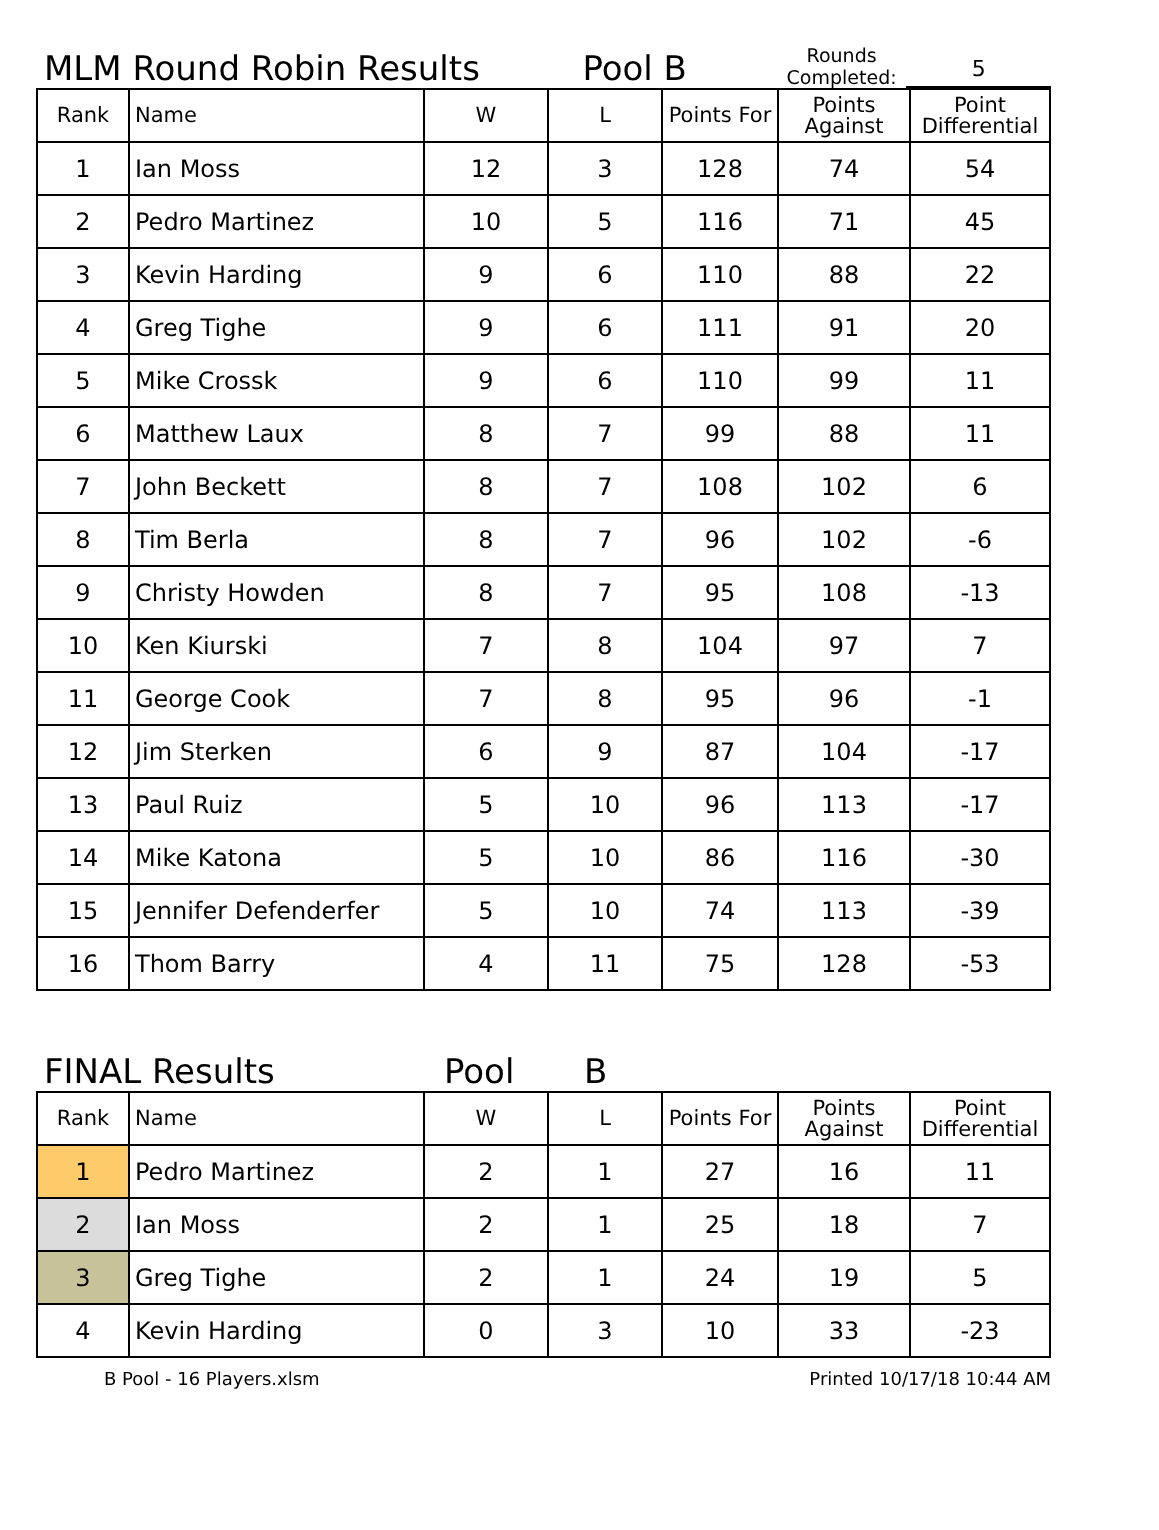MLM Round Robin Results
Pool B
Rounds Completed:
5
| Rank | Name | W | L | Points For | Points Against | Point Differential |
| --- | --- | --- | --- | --- | --- | --- |
| 1 | Ian Moss | 12 | 3 | 128 | 74 | 54 |
| 2 | Pedro Martinez | 10 | 5 | 116 | 71 | 45 |
| 3 | Kevin Harding | 9 | 6 | 110 | 88 | 22 |
| 4 | Greg Tighe | 9 | 6 | 111 | 91 | 20 |
| 5 | Mike Crossk | 9 | 6 | 110 | 99 | 11 |
| 6 | Matthew Laux | 8 | 7 | 99 | 88 | 11 |
| 7 | John Beckett | 8 | 7 | 108 | 102 | 6 |
| 8 | Tim Berla | 8 | 7 | 96 | 102 | -6 |
| 9 | Christy Howden | 8 | 7 | 95 | 108 | -13 |
| 10 | Ken Kiurski | 7 | 8 | 104 | 97 | 7 |
| 11 | George Cook | 7 | 8 | 95 | 96 | -1 |
| 12 | Jim Sterken | 6 | 9 | 87 | 104 | -17 |
| 13 | Paul Ruiz | 5 | 10 | 96 | 113 | -17 |
| 14 | Mike Katona | 5 | 10 | 86 | 116 | -30 |
| 15 | Jennifer Defenderfer | 5 | 10 | 74 | 113 | -39 |
| 16 | Thom Barry | 4 | 11 | 75 | 128 | -53 |
FINAL Results
Pool
B
| Rank | Name | W | L | Points For | Points Against | Point Differential |
| --- | --- | --- | --- | --- | --- | --- |
| 1 | Pedro Martinez | 2 | 1 | 27 | 16 | 11 |
| 2 | Ian Moss | 2 | 1 | 25 | 18 | 7 |
| 3 | Greg Tighe | 2 | 1 | 24 | 19 | 5 |
| 4 | Kevin Harding | 0 | 3 | 10 | 33 | -23 |
B Pool - 16 Players.xlsm Printed 10/17/18 10:44 AM